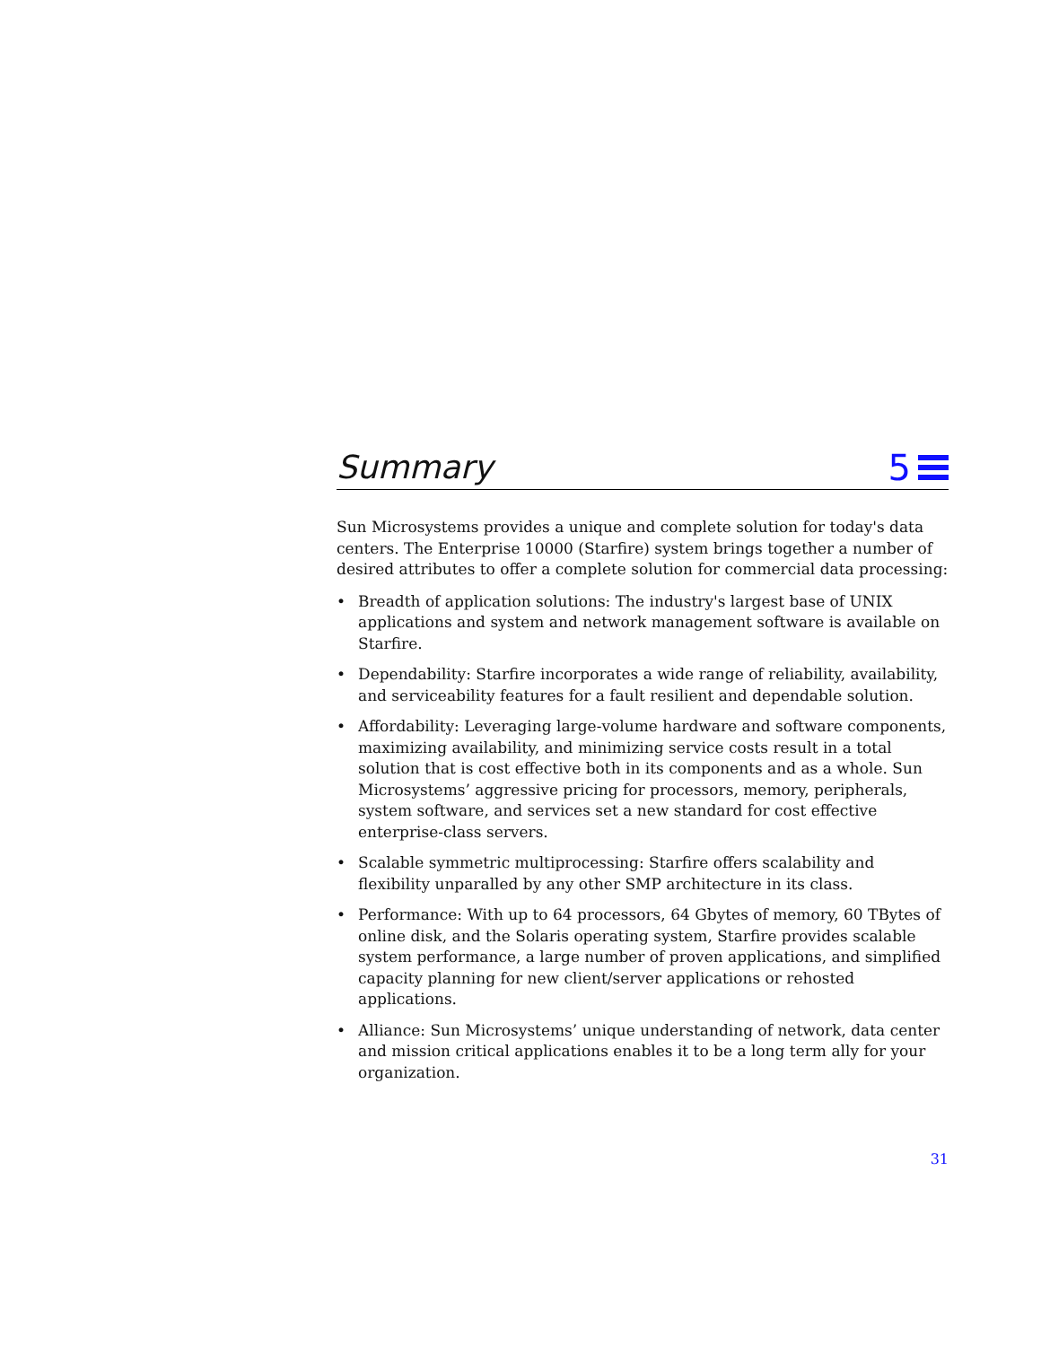Summary
5
Sun Microsystems provides a unique and complete solution for today's data centers. The Enterprise 10000 (Starfire) system brings together a number of desired attributes to offer a complete solution for commercial data processing:
• Breadth of application solutions: The industry's largest base of UNIX applications and system and network management software is available on Starfire.
• Dependability: Starfire incorporates a wide range of reliability, availability, and serviceability features for a fault resilient and dependable solution.
• Affordability: Leveraging large-volume hardware and software components, maximizing availability, and minimizing service costs result in a total solution that is cost effective both in its components and as a whole. Sun Microsystems’ aggressive pricing for processors, memory, peripherals, system software, and services set a new standard for cost effective enterprise-class servers.
• Scalable symmetric multiprocessing: Starfire offers scalability and flexibility unparalled by any other SMP architecture in its class.
• Performance: With up to 64 processors, 64 Gbytes of memory, 60 TBytes of online disk, and the Solaris operating system, Starfire provides scalable system performance, a large number of proven applications, and simplified capacity planning for new client/server applications or rehosted applications.
• Alliance: Sun Microsystems’ unique understanding of network, data center and mission critical applications enables it to be a long term ally for your organization.
31